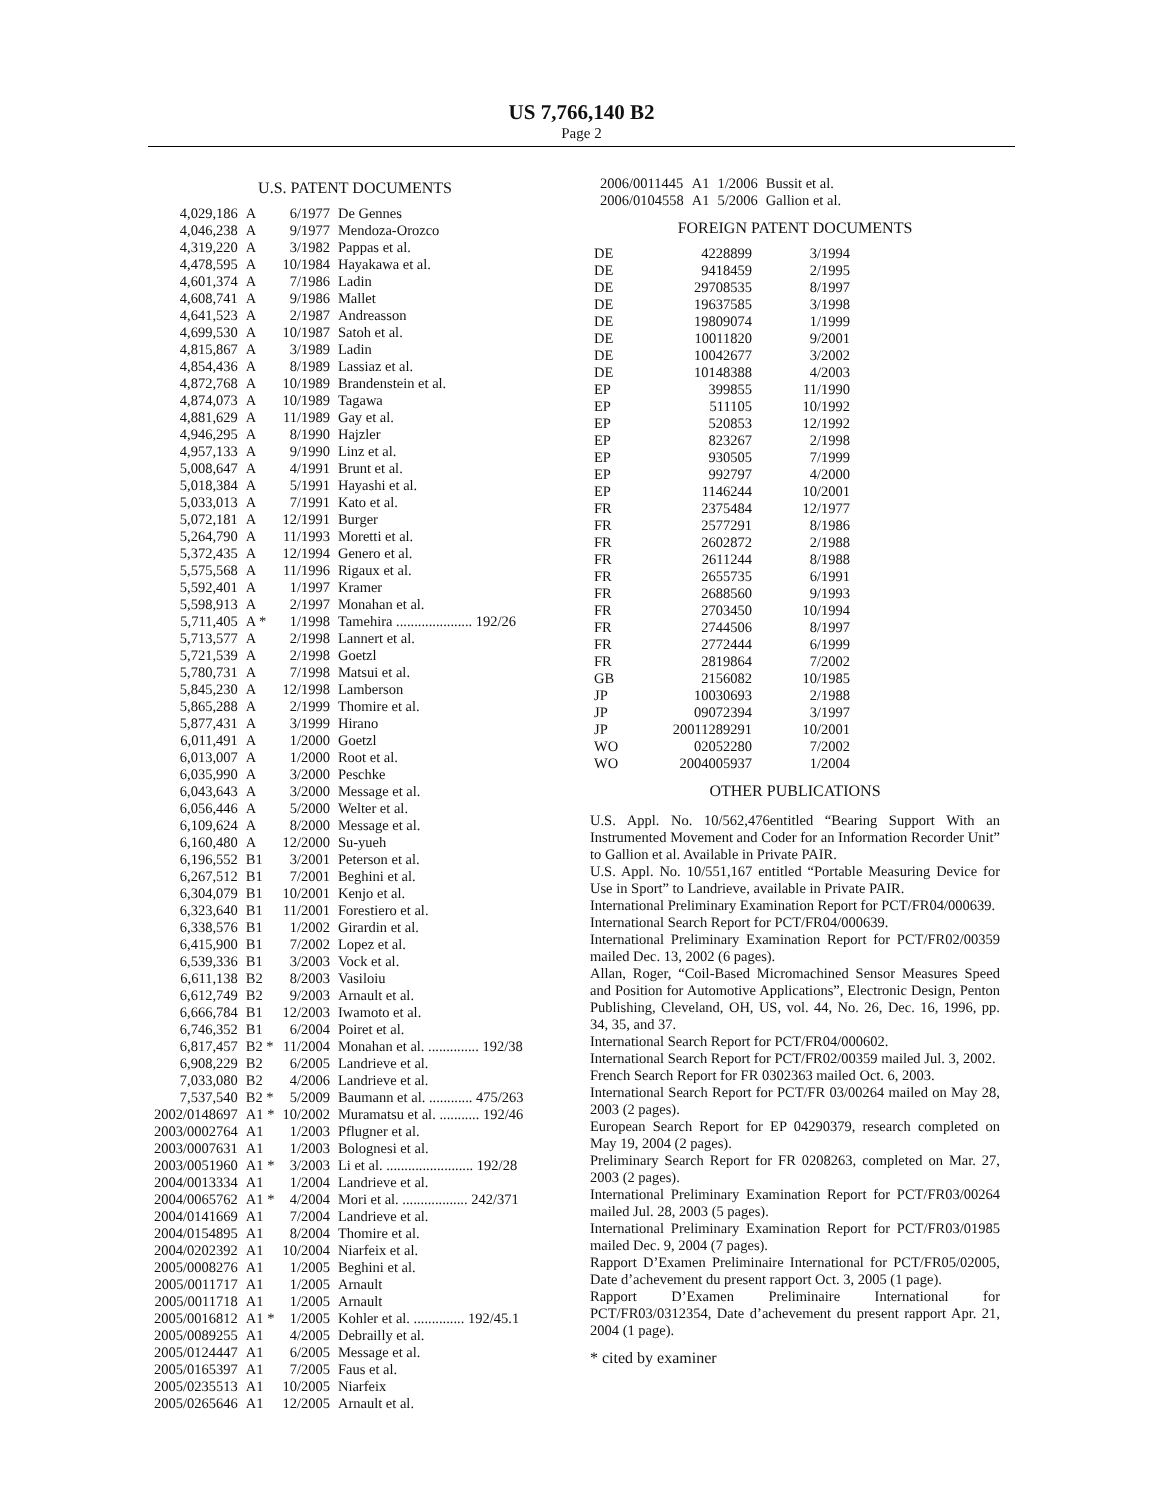US 7,766,140 B2
Page 2
U.S. PATENT DOCUMENTS
| 4,029,186 | A | 6/1977 | De Gennes |
| 4,046,238 | A | 9/1977 | Mendoza-Orozco |
| 4,319,220 | A | 3/1982 | Pappas et al. |
| 4,478,595 | A | 10/1984 | Hayakawa et al. |
| 4,601,374 | A | 7/1986 | Ladin |
| 4,608,741 | A | 9/1986 | Mallet |
| 4,641,523 | A | 2/1987 | Andreasson |
| 4,699,530 | A | 10/1987 | Satoh et al. |
| 4,815,867 | A | 3/1989 | Ladin |
| 4,854,436 | A | 8/1989 | Lassiaz et al. |
| 4,872,768 | A | 10/1989 | Brandenstein et al. |
| 4,874,073 | A | 10/1989 | Tagawa |
| 4,881,629 | A | 11/1989 | Gay et al. |
| 4,946,295 | A | 8/1990 | Hajzler |
| 4,957,133 | A | 9/1990 | Linz et al. |
| 5,008,647 | A | 4/1991 | Brunt et al. |
| 5,018,384 | A | 5/1991 | Hayashi et al. |
| 5,033,013 | A | 7/1991 | Kato et al. |
| 5,072,181 | A | 12/1991 | Burger |
| 5,264,790 | A | 11/1993 | Moretti et al. |
| 5,372,435 | A | 12/1994 | Genero et al. |
| 5,575,568 | A | 11/1996 | Rigaux et al. |
| 5,592,401 | A | 1/1997 | Kramer |
| 5,598,913 | A | 2/1997 | Monahan et al. |
| 5,711,405 | A * | 1/1998 | Tamehira ..................... 192/26 |
| 5,713,577 | A | 2/1998 | Lannert et al. |
| 5,721,539 | A | 2/1998 | Goetzl |
| 5,780,731 | A | 7/1998 | Matsui et al. |
| 5,845,230 | A | 12/1998 | Lamberson |
| 5,865,288 | A | 2/1999 | Thomire et al. |
| 5,877,431 | A | 3/1999 | Hirano |
| 6,011,491 | A | 1/2000 | Goetzl |
| 6,013,007 | A | 1/2000 | Root et al. |
| 6,035,990 | A | 3/2000 | Peschke |
| 6,043,643 | A | 3/2000 | Message et al. |
| 6,056,446 | A | 5/2000 | Welter et al. |
| 6,109,624 | A | 8/2000 | Message et al. |
| 6,160,480 | A | 12/2000 | Su-yueh |
| 6,196,552 | B1 | 3/2001 | Peterson et al. |
| 6,267,512 | B1 | 7/2001 | Beghini et al. |
| 6,304,079 | B1 | 10/2001 | Kenjo et al. |
| 6,323,640 | B1 | 11/2001 | Forestiero et al. |
| 6,338,576 | B1 | 1/2002 | Girardin et al. |
| 6,415,900 | B1 | 7/2002 | Lopez et al. |
| 6,539,336 | B1 | 3/2003 | Vock et al. |
| 6,611,138 | B2 | 8/2003 | Vasiloiu |
| 6,612,749 | B2 | 9/2003 | Arnault et al. |
| 6,666,784 | B1 | 12/2003 | Iwamoto et al. |
| 6,746,352 | B1 | 6/2004 | Poiret et al. |
| 6,817,457 | B2 * | 11/2004 | Monahan et al. .............. 192/38 |
| 6,908,229 | B2 | 6/2005 | Landrieve et al. |
| 7,033,080 | B2 | 4/2006 | Landrieve et al. |
| 7,537,540 | B2 * | 5/2009 | Baumann et al. ............ 475/263 |
| 2002/0148697 | A1 * | 10/2002 | Muramatsu et al. ........... 192/46 |
| 2003/0002764 | A1 | 1/2003 | Pflugner et al. |
| 2003/0007631 | A1 | 1/2003 | Bolognesi et al. |
| 2003/0051960 | A1 * | 3/2003 | Li et al. ........................ 192/28 |
| 2004/0013334 | A1 | 1/2004 | Landrieve et al. |
| 2004/0065762 | A1 * | 4/2004 | Mori et al. .................. 242/371 |
| 2004/0141669 | A1 | 7/2004 | Landrieve et al. |
| 2004/0154895 | A1 | 8/2004 | Thomire et al. |
| 2004/0202392 | A1 | 10/2004 | Niarfeix et al. |
| 2005/0008276 | A1 | 1/2005 | Beghini et al. |
| 2005/0011717 | A1 | 1/2005 | Arnault |
| 2005/0011718 | A1 | 1/2005 | Arnault |
| 2005/0016812 | A1 * | 1/2005 | Kohler et al. .............. 192/45.1 |
| 2005/0089255 | A1 | 4/2005 | Debrailly et al. |
| 2005/0124447 | A1 | 6/2005 | Message et al. |
| 2005/0165397 | A1 | 7/2005 | Faus et al. |
| 2005/0235513 | A1 | 10/2005 | Niarfeix |
| 2005/0265646 | A1 | 12/2005 | Arnault et al. |
| 2006/0011445 | A1 | 1/2006 | Bussit et al. |
| 2006/0104558 | A1 | 5/2006 | Gallion et al. |
FOREIGN PATENT DOCUMENTS
| DE | 4228899 | 3/1994 |
| DE | 9418459 | 2/1995 |
| DE | 29708535 | 8/1997 |
| DE | 19637585 | 3/1998 |
| DE | 19809074 | 1/1999 |
| DE | 10011820 | 9/2001 |
| DE | 10042677 | 3/2002 |
| DE | 10148388 | 4/2003 |
| EP | 399855 | 11/1990 |
| EP | 511105 | 10/1992 |
| EP | 520853 | 12/1992 |
| EP | 823267 | 2/1998 |
| EP | 930505 | 7/1999 |
| EP | 992797 | 4/2000 |
| EP | 1146244 | 10/2001 |
| FR | 2375484 | 12/1977 |
| FR | 2577291 | 8/1986 |
| FR | 2602872 | 2/1988 |
| FR | 2611244 | 8/1988 |
| FR | 2655735 | 6/1991 |
| FR | 2688560 | 9/1993 |
| FR | 2703450 | 10/1994 |
| FR | 2744506 | 8/1997 |
| FR | 2772444 | 6/1999 |
| FR | 2819864 | 7/2002 |
| GB | 2156082 | 10/1985 |
| JP | 10030693 | 2/1988 |
| JP | 09072394 | 3/1997 |
| JP | 20011289291 | 10/2001 |
| WO | 02052280 | 7/2002 |
| WO | 2004005937 | 1/2004 |
OTHER PUBLICATIONS
U.S. Appl. No. 10/562,476entitled “Bearing Support With an Instrumented Movement and Coder for an Information Recorder Unit” to Gallion et al. Available in Private PAIR.
U.S. Appl. No. 10/551,167 entitled “Portable Measuring Device for Use in Sport” to Landrieve, available in Private PAIR.
International Preliminary Examination Report for PCT/FR04/000639.
International Search Report for PCT/FR04/000639.
International Preliminary Examination Report for PCT/FR02/00359 mailed Dec. 13, 2002 (6 pages).
Allan, Roger, “Coil-Based Micromachined Sensor Measures Speed and Position for Automotive Applications”, Electronic Design, Penton Publishing, Cleveland, OH, US, vol. 44, No. 26, Dec. 16, 1996, pp. 34, 35, and 37.
International Search Report for PCT/FR04/000602.
International Search Report for PCT/FR02/00359 mailed Jul. 3, 2002.
French Search Report for FR 0302363 mailed Oct. 6, 2003.
International Search Report for PCT/FR 03/00264 mailed on May 28, 2003 (2 pages).
European Search Report for EP 04290379, research completed on May 19, 2004 (2 pages).
Preliminary Search Report for FR 0208263, completed on Mar. 27, 2003 (2 pages).
International Preliminary Examination Report for PCT/FR03/00264 mailed Jul. 28, 2003 (5 pages).
International Preliminary Examination Report for PCT/FR03/01985 mailed Dec. 9, 2004 (7 pages).
Rapport D’Examen Preliminaire International for PCT/FR05/02005, Date d’achevement du present rapport Oct. 3, 2005 (1 page).
Rapport D’Examen Preliminaire International for PCT/FR03/0312354, Date d’achevement du present rapport Apr. 21, 2004 (1 page).
* cited by examiner